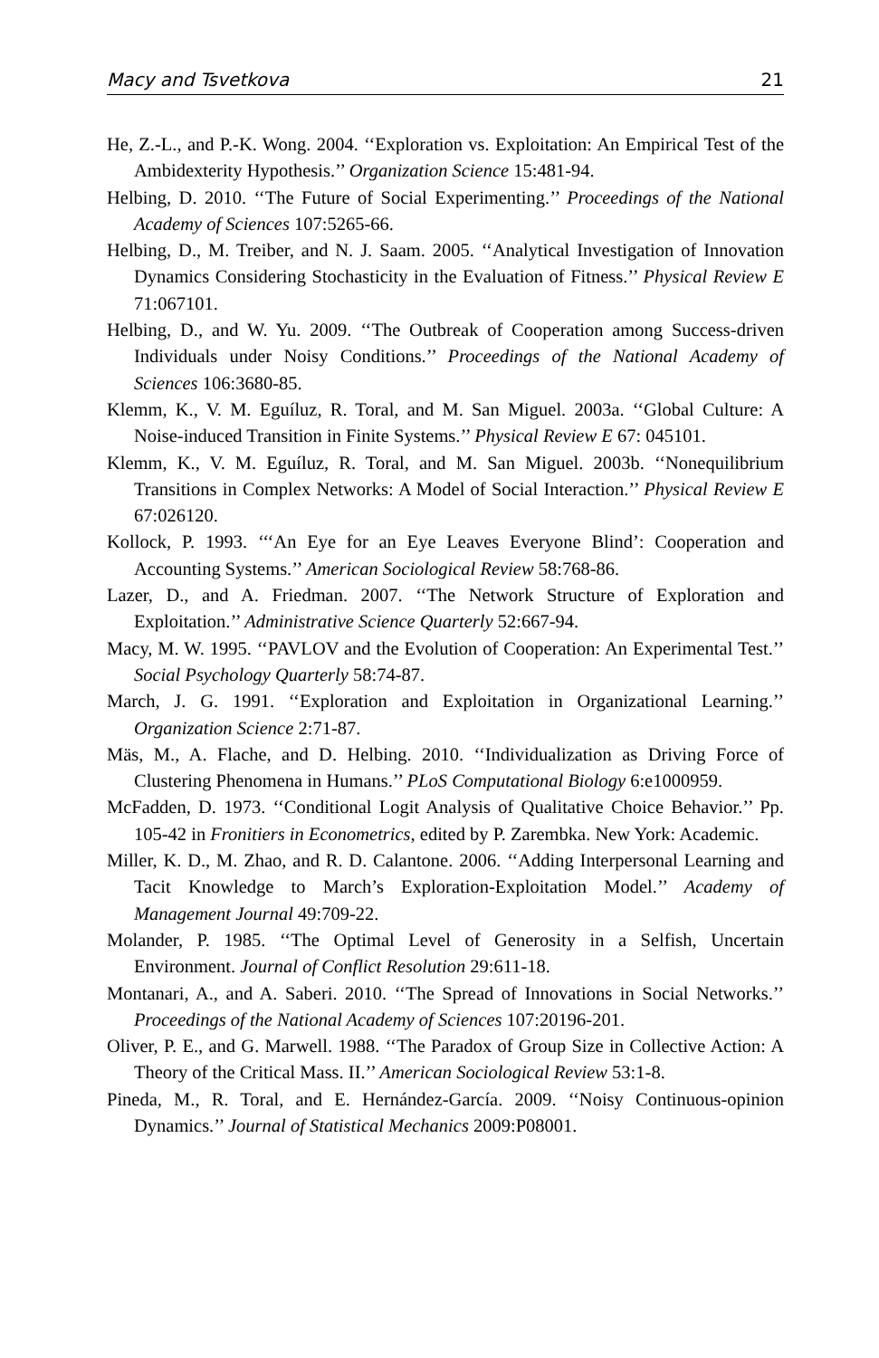Macy and Tsvetkova 21
He, Z.-L., and P.-K. Wong. 2004. ‘‘Exploration vs. Exploitation: An Empirical Test of the Ambidexterity Hypothesis.’’ Organization Science 15:481-94.
Helbing, D. 2010. ‘‘The Future of Social Experimenting.’’ Proceedings of the National Academy of Sciences 107:5265-66.
Helbing, D., M. Treiber, and N. J. Saam. 2005. ‘‘Analytical Investigation of Innovation Dynamics Considering Stochasticity in the Evaluation of Fitness.’’ Physical Review E 71:067101.
Helbing, D., and W. Yu. 2009. ‘‘The Outbreak of Cooperation among Success-driven Individuals under Noisy Conditions.’’ Proceedings of the National Academy of Sciences 106:3680-85.
Klemm, K., V. M. Eguíluz, R. Toral, and M. San Miguel. 2003a. ‘‘Global Culture: A Noise-induced Transition in Finite Systems.’’ Physical Review E 67: 045101.
Klemm, K., V. M. Eguíluz, R. Toral, and M. San Miguel. 2003b. ‘‘Nonequilibrium Transitions in Complex Networks: A Model of Social Interaction.’’ Physical Review E 67:026120.
Kollock, P. 1993. ‘‘‘An Eye for an Eye Leaves Everyone Blind’: Cooperation and Accounting Systems.’’ American Sociological Review 58:768-86.
Lazer, D., and A. Friedman. 2007. ‘‘The Network Structure of Exploration and Exploitation.’’ Administrative Science Quarterly 52:667-94.
Macy, M. W. 1995. ‘‘PAVLOV and the Evolution of Cooperation: An Experimental Test.’’ Social Psychology Quarterly 58:74-87.
March, J. G. 1991. ‘‘Exploration and Exploitation in Organizational Learning.’’ Organization Science 2:71-87.
Mäs, M., A. Flache, and D. Helbing. 2010. ‘‘Individualization as Driving Force of Clustering Phenomena in Humans.’’ PLoS Computational Biology 6:e1000959.
McFadden, D. 1973. ‘‘Conditional Logit Analysis of Qualitative Choice Behavior.’’ Pp. 105-42 in Fronitiers in Econometrics, edited by P. Zarembka. New York: Academic.
Miller, K. D., M. Zhao, and R. D. Calantone. 2006. ‘‘Adding Interpersonal Learning and Tacit Knowledge to March’s Exploration-Exploitation Model.’’ Academy of Management Journal 49:709-22.
Molander, P. 1985. ‘‘The Optimal Level of Generosity in a Selfish, Uncertain Environment. Journal of Conflict Resolution 29:611-18.
Montanari, A., and A. Saberi. 2010. ‘‘The Spread of Innovations in Social Networks.’’ Proceedings of the National Academy of Sciences 107:20196-201.
Oliver, P. E., and G. Marwell. 1988. ‘‘The Paradox of Group Size in Collective Action: A Theory of the Critical Mass. II.’’ American Sociological Review 53:1-8.
Pineda, M., R. Toral, and E. Hernández-García. 2009. ‘‘Noisy Continuous-opinion Dynamics.’’ Journal of Statistical Mechanics 2009:P08001.